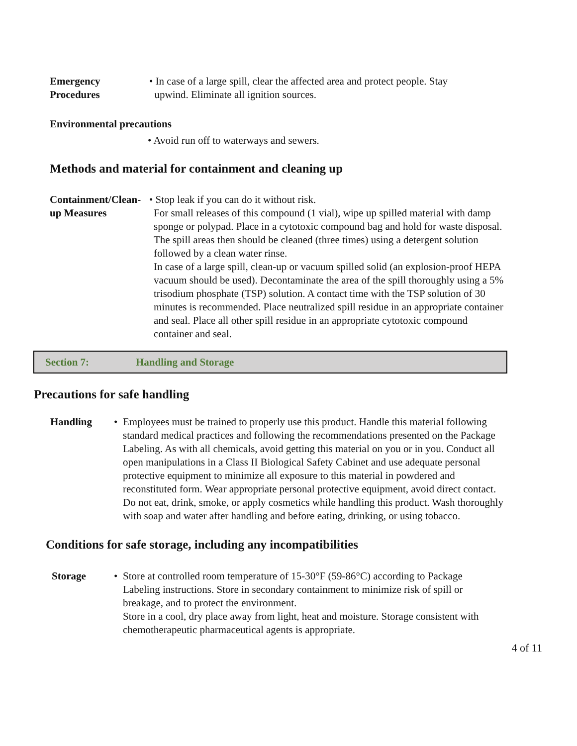Emergency
Procedures
• In case of a large spill, clear the affected area and protect people. Stay
upwind. Eliminate all ignition sources.
Environmental precautions
• Avoid run off to waterways and sewers.
Methods and material for containment and cleaning up
Containment/Clean-
up Measures
• Stop leak if you can do it without risk.
For small releases of this compound (1 vial), wipe up spilled material with damp sponge or polypad. Place in a cytotoxic compound bag and hold for waste disposal. The spill areas then should be cleaned (three times) using a detergent solution followed by a clean water rinse.
In case of a large spill, clean-up or vacuum spilled solid (an explosion-proof HEPA vacuum should be used). Decontaminate the area of the spill thoroughly using a 5% trisodium phosphate (TSP) solution. A contact time with the TSP solution of 30 minutes is recommended. Place neutralized spill residue in an appropriate container and seal. Place all other spill residue in an appropriate cytotoxic compound container and seal.
Section 7: Handling and Storage
Precautions for safe handling
Handling • Employees must be trained to properly use this product. Handle this material following standard medical practices and following the recommendations presented on the Package Labeling. As with all chemicals, avoid getting this material on you or in you. Conduct all open manipulations in a Class II Biological Safety Cabinet and use adequate personal protective equipment to minimize all exposure to this material in powdered and reconstituted form. Wear appropriate personal protective equipment, avoid direct contact. Do not eat, drink, smoke, or apply cosmetics while handling this product. Wash thoroughly with soap and water after handling and before eating, drinking, or using tobacco.
Conditions for safe storage, including any incompatibilities
Storage • Store at controlled room temperature of 15-30°F (59-86°C) according to Package Labeling instructions. Store in secondary containment to minimize risk of spill or breakage, and to protect the environment.
Store in a cool, dry place away from light, heat and moisture. Storage consistent with chemotherapeutic pharmaceutical agents is appropriate.
4 of 11